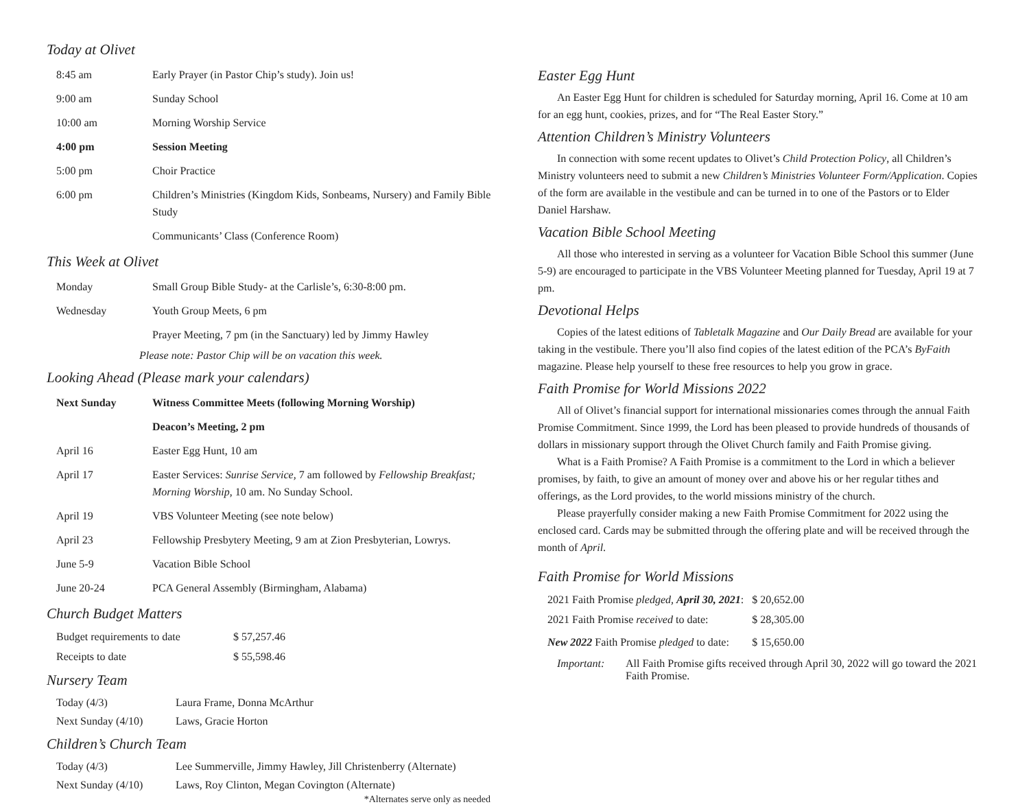Today at Olivet
| 8:45 am | Early Prayer (in Pastor Chip’s study). Join us! |
| 9:00 am | Sunday School |
| 10:00 am | Morning Worship Service |
| 4:00 pm | Session Meeting |
| 5:00 pm | Choir Practice |
| 6:00 pm | Children’s Ministries (Kingdom Kids, Sonbeams, Nursery) and Family Bible Study |
| | Communicants’ Class (Conference Room) |
This Week at Olivet
| Monday | Small Group Bible Study- at the Carlisle’s, 6:30-8:00 pm. |
| Wednesday | Youth Group Meets, 6 pm |
| | Prayer Meeting, 7 pm (in the Sanctuary) led by Jimmy Hawley |
Please note: Pastor Chip will be on vacation this week.
Looking Ahead (Please mark your calendars)
| Next Sunday | Witness Committee Meets (following Morning Worship) |
| | Deacon’s Meeting, 2 pm |
| April 16 | Easter Egg Hunt, 10 am |
| April 17 | Easter Services: Sunrise Service, 7 am followed by Fellowship Breakfast; Morning Worship , 10 am. No Sunday School. |
| April 19 | VBS Volunteer Meeting (see note below) |
| April 23 | Fellowship Presbytery Meeting, 9 am at Zion Presbyterian, Lowrys. |
| June 5-9 | Vacation Bible School |
| June 20-24 | PCA General Assembly (Birmingham, Alabama) |
Church Budget Matters
| Budget requirements to date | $ 57,257.46 |
| Receipts to date | $ 55,598.46 |
Nursery Team
| Today (4/3) | Laura Frame, Donna McArthur |
| Next Sunday (4/10) | Laws, Gracie Horton |
Children’s Church Team
| Today (4/3) | Lee Summerville, Jimmy Hawley, Jill Christenberry (Alternate) |
| Next Sunday (4/10) | Laws, Roy Clinton, Megan Covington (Alternate) |
*Alternates serve only as needed
Easter Egg Hunt
An Easter Egg Hunt for children is scheduled for Saturday morning, April 16. Come at 10 am for an egg hunt, cookies, prizes, and for “The Real Easter Story.”
Attention Children’s Ministry Volunteers
In connection with some recent updates to Olivet’s Child Protection Policy, all Children’s Ministry volunteers need to submit a new Children’s Ministries Volunteer Form/Application. Copies of the form are available in the vestibule and can be turned in to one of the Pastors or to Elder Daniel Harshaw.
Vacation Bible School Meeting
All those who interested in serving as a volunteer for Vacation Bible School this summer (June 5-9) are encouraged to participate in the VBS Volunteer Meeting planned for Tuesday, April 19 at 7 pm.
Devotional Helps
Copies of the latest editions of Tabletalk Magazine and Our Daily Bread are available for your taking in the vestibule. There you’ll also find copies of the latest edition of the PCA’s ByFaith magazine. Please help yourself to these free resources to help you grow in grace.
Faith Promise for World Missions 2022
All of Olivet’s financial support for international missionaries comes through the annual Faith Promise Commitment. Since 1999, the Lord has been pleased to provide hundreds of thousands of dollars in missionary support through the Olivet Church family and Faith Promise giving.
What is a Faith Promise? A Faith Promise is a commitment to the Lord in which a believer promises, by faith, to give an amount of money over and above his or her regular tithes and offerings, as the Lord provides, to the world missions ministry of the church.
Please prayerfully consider making a new Faith Promise Commitment for 2022 using the enclosed card. Cards may be submitted through the offering plate and will be received through the month of April.
Faith Promise for World Missions
| 2021 Faith Promise pledged, April 30, 2021 : | $ 20,652.00 |
| 2021 Faith Promise received to date: | $ 28,305.00 |
| New 2022 Faith Promise pledged to date: | $ 15,650.00 |
Important: All Faith Promise gifts received through April 30, 2022 will go toward the 2021 Faith Promise.